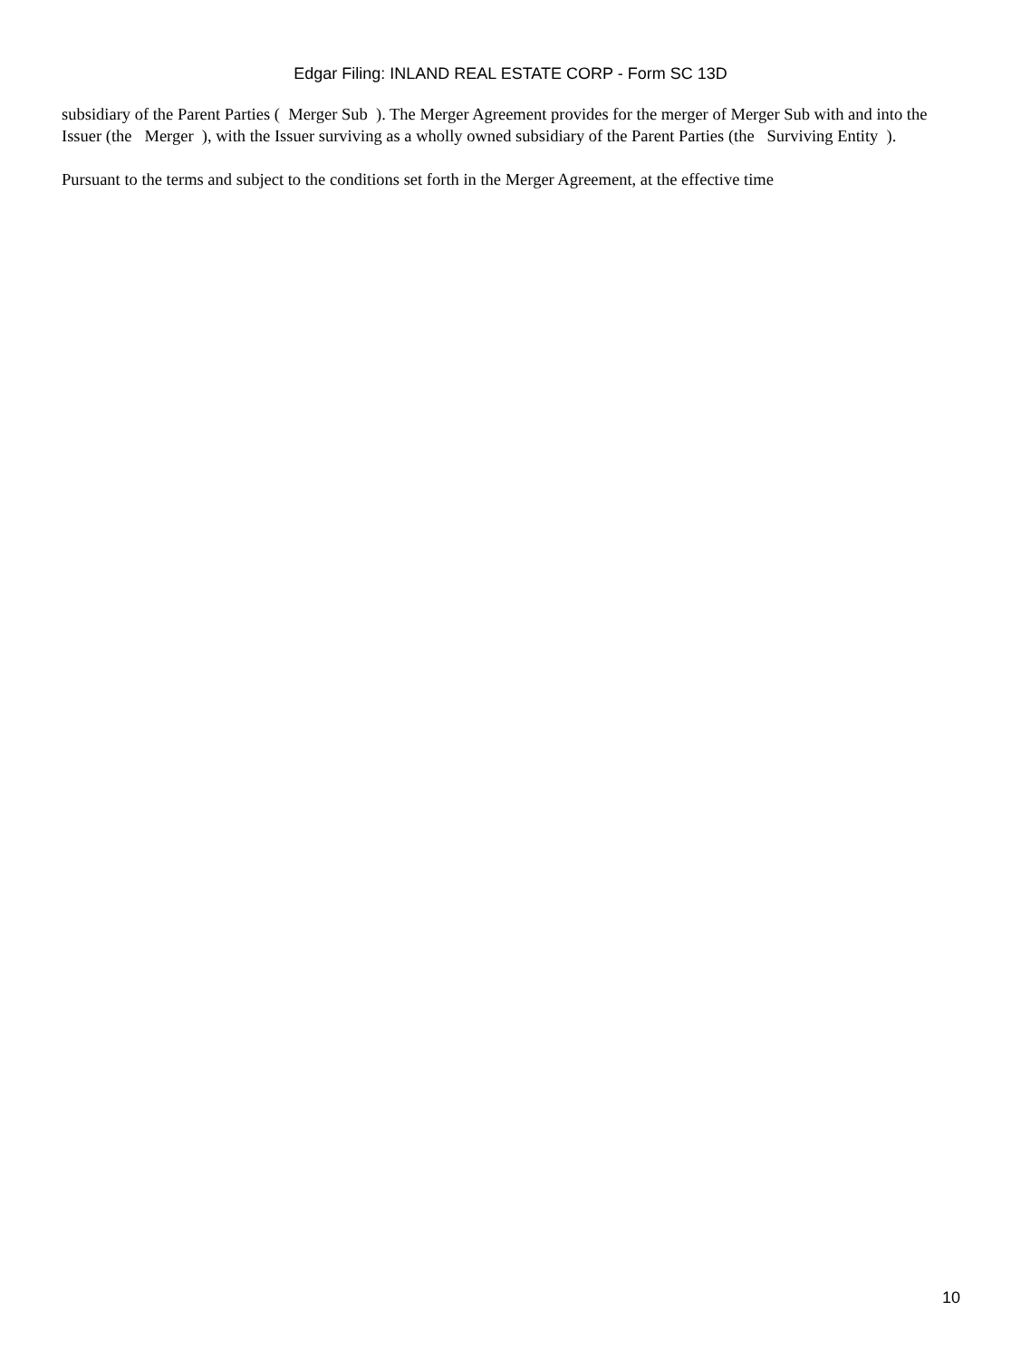Edgar Filing: INLAND REAL ESTATE CORP - Form SC 13D
subsidiary of the Parent Parties ( Merger Sub ). The Merger Agreement provides for the merger of Merger Sub with and into the Issuer (the Merger ), with the Issuer surviving as a wholly owned subsidiary of the Parent Parties (the Surviving Entity ).
Pursuant to the terms and subject to the conditions set forth in the Merger Agreement, at the effective time
10